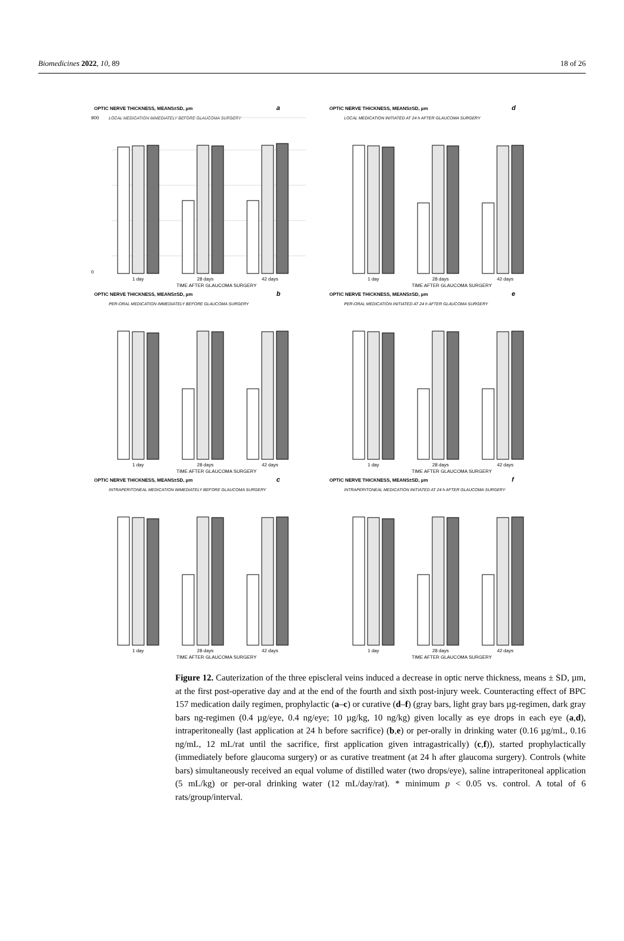Biomedicines 2022, 10, 89 18 of 26
OPTIC NERVE THICKNESS, MEANS±SD, µm
a
LOCAL MEDICATION IMMEDIATELY BEFORE GLAUCOMA SURGERY
900
0
1 day
28 days
42 days
TIME AFTER GLAUCOMA SURGERY
OPTIC NERVE THICKNESS, MEANS±SD, µm
d
LOCAL MEDICATION INITIATED AT 24 h AFTER GLAUCOMA SURGERY
1 day
28 days
42 days
TIME AFTER GLAUCOMA SURGERY
OPTIC NERVE THICKNESS, MEANS±SD, µm
b
PER-ORAL MEDICATION IMMEDIATELY BEFORE GLAUCOMA SURGERY
1 day
28 days
42 days
TIME AFTER GLAUCOMA SURGERY
OPTIC NERVE THICKNESS, MEANS±SD, µm
e
PER-ORAL MEDICATION INITIATED AT 24 h AFTER GLAUCOMA SURGERY
1 day
28 days
42 days
TIME AFTER GLAUCOMA SURGERY
OPTIC NERVE THICKNESS, MEANS±SD, µm
c
INTRAPERITONEAL MEDICATION IMMEDIATELY BEFORE GLAUCOMA SURGERY
1 day
28 days
42 days
TIME AFTER GLAUCOMA SURGERY
OPTIC NERVE THICKNESS, MEANS±SD, µm
f
INTRAPERITONEAL MEDICATION INITIATED AT 24 h AFTER GLAUCOMA SURGERY
1 day
28 days
42 days
TIME AFTER GLAUCOMA SURGERY
Figure 12. Cauterization of the three episcleral veins induced a decrease in optic nerve thickness, means ± SD, µm, at the first post-operative day and at the end of the fourth and sixth post-injury week. Counteracting effect of BPC 157 medication daily regimen, prophylactic (a–c) or curative (d–f) (gray bars, light gray bars µg-regimen, dark gray bars ng-regimen (0.4 µg/eye, 0.4 ng/eye; 10 µg/kg, 10 ng/kg) given locally as eye drops in each eye (a,d), intraperitoneally (last application at 24 h before sacrifice) (b,e) or per-orally in drinking water (0.16 µg/mL, 0.16 ng/mL, 12 mL/rat until the sacrifice, first application given intragastrically) (c,f)), started prophylactically (immediately before glaucoma surgery) or as curative treatment (at 24 h after glaucoma surgery). Controls (white bars) simultaneously received an equal volume of distilled water (two drops/eye), saline intraperitoneal application (5 mL/kg) or per-oral drinking water (12 mL/day/rat). * minimum p < 0.05 vs. control. A total of 6 rats/group/interval.